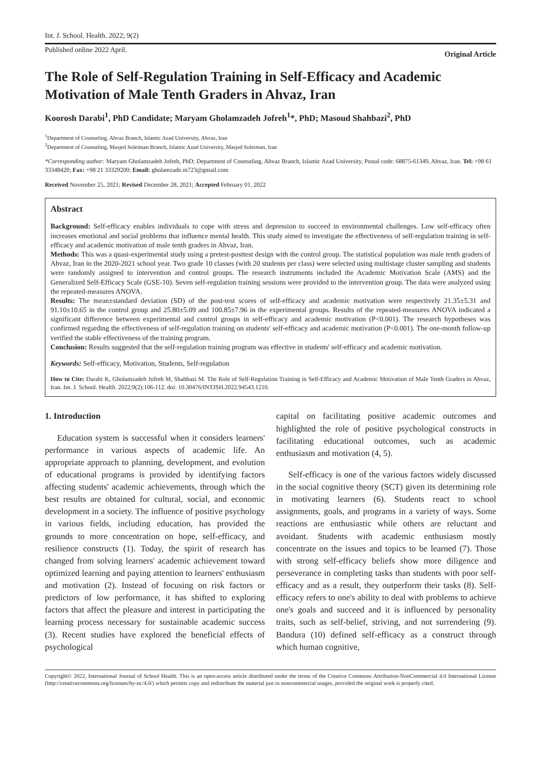Int. J. School. Health. 2022; 9(2)
Published online 2022 April. Original Article
The Role of Self-Regulation Training in Self-Efficacy and Academic Motivation of Male Tenth Graders in Ahvaz, Iran
Koorosh Darabi<sup>1</sup>, PhD Candidate; Maryam Gholamzadeh Jofreh<sup>1</sup>*, PhD; Masoud Shahbazi<sup>2</sup>, PhD
<sup>1</sup> Department of Counseling, Ahvaz Branch, Islamic Azad University, Ahvaz, Iran
<sup>2</sup> Department of Counseling, Masjed Soleiman Branch, Islamic Azad University, Masjed Soleiman, Iran
*Corresponding author: Maryam Gholamzadeh Jofreh, PhD; Department of Counseling, Ahvaz Branch, Islamic Azad University, Postal code: 68875-61349, Ahvaz, Iran. Tel: +98 61 33348420; Fax: +98 21 33329200; Email: gholamzade.m723@gmail.com
Received November 25, 2021; Revised December 28, 2021; Accepted February 01, 2022
Abstract
Background: Self-efficacy enables individuals to cope with stress and depression to succeed in environmental challenges. Low self-efficacy often increases emotional and social problems that influence mental health. This study aimed to investigate the effectiveness of self-regulation training in self-efficacy and academic motivation of male tenth graders in Ahvaz, Iran.
Methods: This was a quasi-experimental study using a pretest-posttest design with the control group. The statistical population was male tenth graders of Ahvaz, Iran in the 2020-2021 school year. Two grade 10 classes (with 20 students per class) were selected using multistage cluster sampling and students were randomly assigned to intervention and control groups. The research instruments included the Academic Motivation Scale (AMS) and the Generalized Self-Efficacy Scale (GSE-10). Seven self-regulation training sessions were provided to the intervention group. The data were analyzed using the repeated-measures ANOVA.
Results: The mean±standard deviation (SD) of the post-test scores of self-efficacy and academic motivation were respectively 21.35±5.31 and 91.10±10.65 in the control group and 25.80±5.09 and 100.85±7.96 in the experimental groups. Results of the repeated-measures ANOVA indicated a significant difference between experimental and control groups in self-efficacy and academic motivation (P<0.001). The research hypotheses was confirmed regarding the effectiveness of self-regulation training on students' self-efficacy and academic motivation (P<0.001). The one-month follow-up verified the stable effectiveness of the training program.
Conclusion: Results suggested that the self-regulation training program was effective in students' self-efficacy and academic motivation.
Keywords: Self-efficacy, Motivation, Students, Self-regulation
How to Cite: Darabi K, Gholamzadeh Jofreh M, Shahbazi M. The Role of Self-Regulation Training in Self-Efficacy and Academic Motivation of Male Tenth Graders in Ahvaz, Iran. Int. J. School. Health. 2022;9(2):106-112. doi: 10.30476/INTJSH.2022.94543.1210.
1. Introduction
Education system is successful when it considers learners' performance in various aspects of academic life. An appropriate approach to planning, development, and evolution of educational programs is provided by identifying factors affecting students' academic achievements, through which the best results are obtained for cultural, social, and economic development in a society. The influence of positive psychology in various fields, including education, has provided the grounds to more concentration on hope, self-efficacy, and resilience constructs (1). Today, the spirit of research has changed from solving learners' academic achievement toward optimized learning and paying attention to learners' enthusiasm and motivation (2). Instead of focusing on risk factors or predictors of low performance, it has shifted to exploring factors that affect the pleasure and interest in participating the learning process necessary for sustainable academic success (3). Recent studies have explored the beneficial effects of psychological
capital on facilitating positive academic outcomes and highlighted the role of positive psychological constructs in facilitating educational outcomes, such as academic enthusiasm and motivation (4, 5).
Self-efficacy is one of the various factors widely discussed in the social cognitive theory (SCT) given its determining role in motivating learners (6). Students react to school assignments, goals, and programs in a variety of ways. Some reactions are enthusiastic while others are reluctant and avoidant. Students with academic enthusiasm mostly concentrate on the issues and topics to be learned (7). Those with strong self-efficacy beliefs show more diligence and perseverance in completing tasks than students with poor self-efficacy and as a result, they outperform their tasks (8). Self-efficacy refers to one's ability to deal with problems to achieve one's goals and succeed and it is influenced by personality traits, such as self-belief, striving, and not surrendering (9). Bandura (10) defined self-efficacy as a construct through which human cognitive,
Copyright© 2022, International Journal of School Health. This is an open-access article distributed under the terms of the Creative Commons Attribution-NonCommercial 4.0 International License (http://creativecommons.org/licenses/by-nc/4.0/) which permits copy and redistribute the material just in noncommercial usages, provided the original work is properly cited.